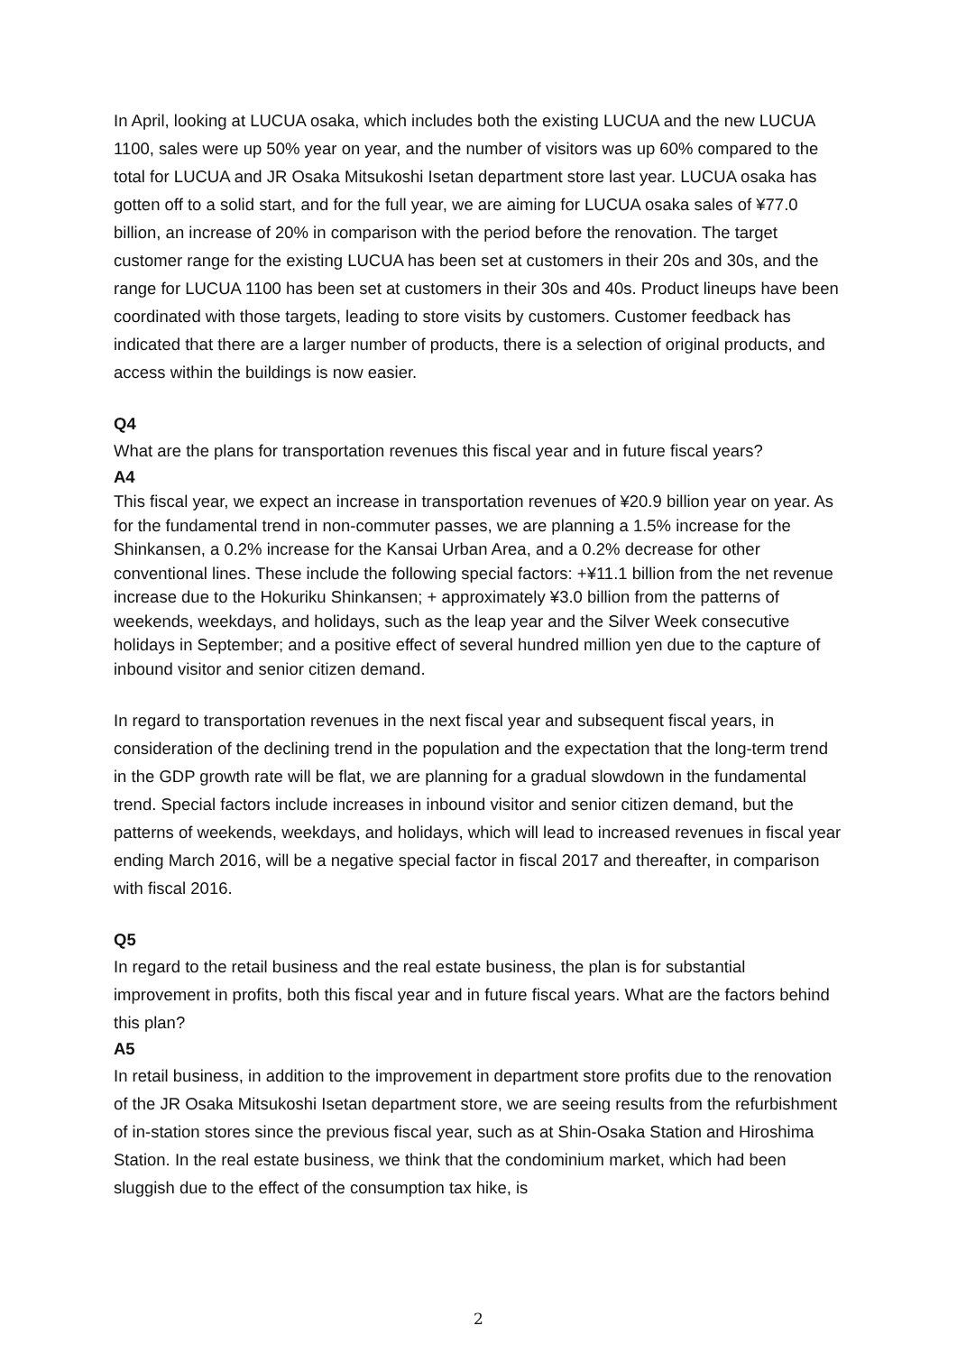In April, looking at LUCUA osaka, which includes both the existing LUCUA and the new LUCUA 1100, sales were up 50% year on year, and the number of visitors was up 60% compared to the total for LUCUA and JR Osaka Mitsukoshi Isetan department store last year. LUCUA osaka has gotten off to a solid start, and for the full year, we are aiming for LUCUA osaka sales of ¥77.0 billion, an increase of 20% in comparison with the period before the renovation. The target customer range for the existing LUCUA has been set at customers in their 20s and 30s, and the range for LUCUA 1100 has been set at customers in their 30s and 40s. Product lineups have been coordinated with those targets, leading to store visits by customers. Customer feedback has indicated that there are a larger number of products, there is a selection of original products, and access within the buildings is now easier.
Q4
What are the plans for transportation revenues this fiscal year and in future fiscal years?
A4
This fiscal year, we expect an increase in transportation revenues of ¥20.9 billion year on year. As for the fundamental trend in non-commuter passes, we are planning a 1.5% increase for the Shinkansen, a 0.2% increase for the Kansai Urban Area, and a 0.2% decrease for other conventional lines. These include the following special factors: +¥11.1 billion from the net revenue increase due to the Hokuriku Shinkansen; + approximately ¥3.0 billion from the patterns of weekends, weekdays, and holidays, such as the leap year and the Silver Week consecutive holidays in September; and a positive effect of several hundred million yen due to the capture of inbound visitor and senior citizen demand.
In regard to transportation revenues in the next fiscal year and subsequent fiscal years, in consideration of the declining trend in the population and the expectation that the long-term trend in the GDP growth rate will be flat, we are planning for a gradual slowdown in the fundamental trend. Special factors include increases in inbound visitor and senior citizen demand, but the patterns of weekends, weekdays, and holidays, which will lead to increased revenues in fiscal year ending March 2016, will be a negative special factor in fiscal 2017 and thereafter, in comparison with fiscal 2016.
Q5
In regard to the retail business and the real estate business, the plan is for substantial improvement in profits, both this fiscal year and in future fiscal years. What are the factors behind this plan?
A5
In retail business, in addition to the improvement in department store profits due to the renovation of the JR Osaka Mitsukoshi Isetan department store, we are seeing results from the refurbishment of in-station stores since the previous fiscal year, such as at Shin-Osaka Station and Hiroshima Station. In the real estate business, we think that the condominium market, which had been sluggish due to the effect of the consumption tax hike, is
2